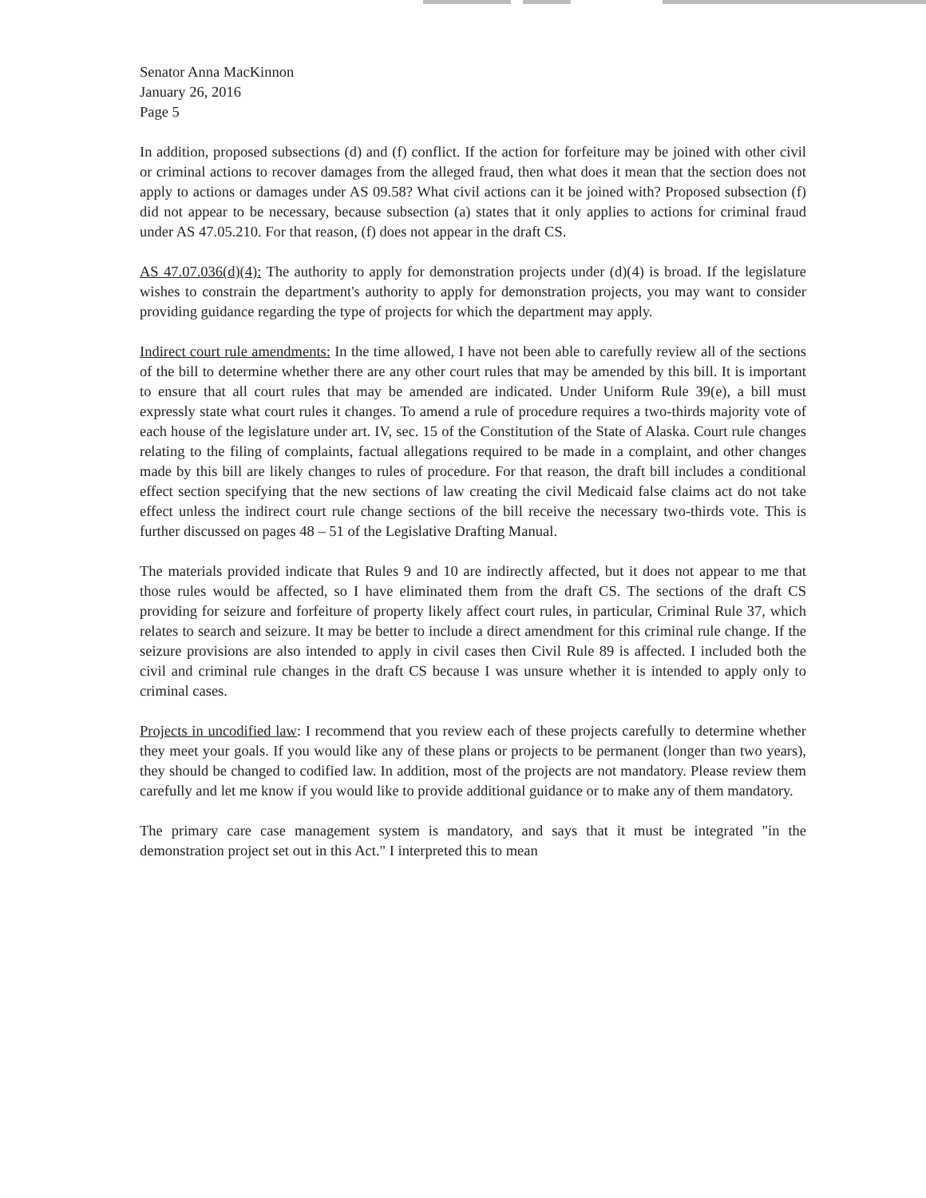Senator Anna MacKinnon
January 26, 2016
Page 5
In addition, proposed subsections (d) and (f) conflict. If the action for forfeiture may be joined with other civil or criminal actions to recover damages from the alleged fraud, then what does it mean that the section does not apply to actions or damages under AS 09.58? What civil actions can it be joined with? Proposed subsection (f) did not appear to be necessary, because subsection (a) states that it only applies to actions for criminal fraud under AS 47.05.210. For that reason, (f) does not appear in the draft CS.
AS 47.07.036(d)(4): The authority to apply for demonstration projects under (d)(4) is broad. If the legislature wishes to constrain the department's authority to apply for demonstration projects, you may want to consider providing guidance regarding the type of projects for which the department may apply.
Indirect court rule amendments: In the time allowed, I have not been able to carefully review all of the sections of the bill to determine whether there are any other court rules that may be amended by this bill. It is important to ensure that all court rules that may be amended are indicated. Under Uniform Rule 39(e), a bill must expressly state what court rules it changes. To amend a rule of procedure requires a two-thirds majority vote of each house of the legislature under art. IV, sec. 15 of the Constitution of the State of Alaska. Court rule changes relating to the filing of complaints, factual allegations required to be made in a complaint, and other changes made by this bill are likely changes to rules of procedure. For that reason, the draft bill includes a conditional effect section specifying that the new sections of law creating the civil Medicaid false claims act do not take effect unless the indirect court rule change sections of the bill receive the necessary two-thirds vote. This is further discussed on pages 48 – 51 of the Legislative Drafting Manual.
The materials provided indicate that Rules 9 and 10 are indirectly affected, but it does not appear to me that those rules would be affected, so I have eliminated them from the draft CS. The sections of the draft CS providing for seizure and forfeiture of property likely affect court rules, in particular, Criminal Rule 37, which relates to search and seizure. It may be better to include a direct amendment for this criminal rule change. If the seizure provisions are also intended to apply in civil cases then Civil Rule 89 is affected. I included both the civil and criminal rule changes in the draft CS because I was unsure whether it is intended to apply only to criminal cases.
Projects in uncodified law: I recommend that you review each of these projects carefully to determine whether they meet your goals. If you would like any of these plans or projects to be permanent (longer than two years), they should be changed to codified law. In addition, most of the projects are not mandatory. Please review them carefully and let me know if you would like to provide additional guidance or to make any of them mandatory.
The primary care case management system is mandatory, and says that it must be integrated "in the demonstration project set out in this Act." I interpreted this to mean